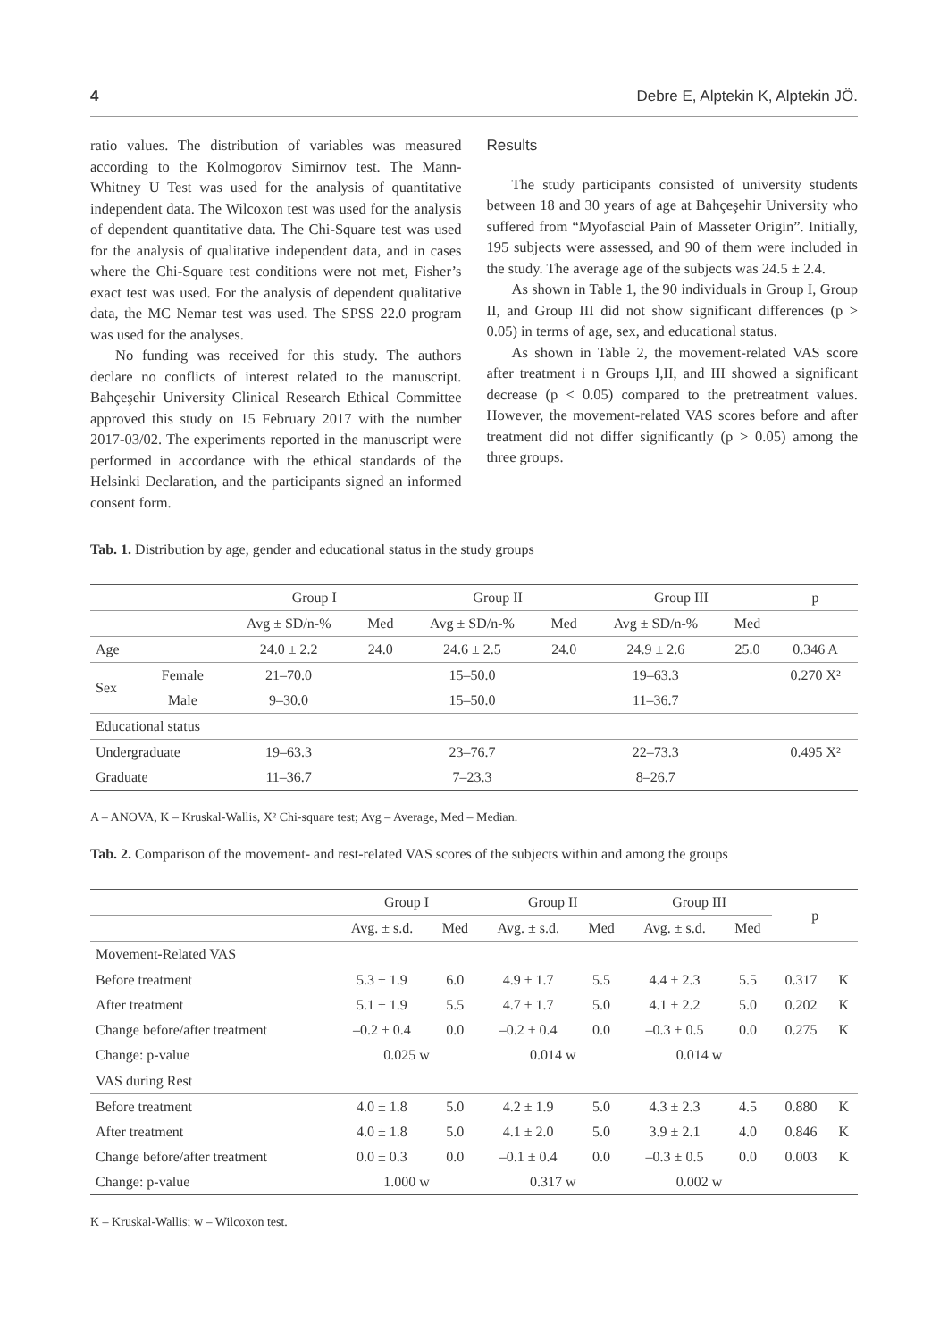4 Debre E, Alptekin K, Alptekin JÖ.
ratio values. The distribution of variables was measured according to the Kolmogorov Simirnov test. The Mann-Whitney U Test was used for the analysis of quantitative independent data. The Wilcoxon test was used for the analysis of dependent quantitative data. The Chi-Square test was used for the analysis of qualitative independent data, and in cases where the Chi-Square test conditions were not met, Fisher’s exact test was used. For the analysis of dependent qualitative data, the MC Nemar test was used. The SPSS 22.0 program was used for the analyses.
No funding was received for this study. The authors declare no conflicts of interest related to the manuscript. Bahçeşehir University Clinical Research Ethical Committee approved this study on 15 February 2017 with the number 2017-03/02. The experiments reported in the manuscript were performed in accordance with the ethical standards of the Helsinki Declaration, and the participants signed an informed consent form.
Results
The study participants consisted of university students between 18 and 30 years of age at Bahçeşehir University who suffered from “Myofascial Pain of Masseter Origin”. Initially, 195 subjects were assessed, and 90 of them were included in the study. The average age of the subjects was 24.5 ± 2.4.
As shown in Table 1, the 90 individuals in Group I, Group II, and Group III did not show significant differences (p > 0.05) in terms of age, sex, and educational status.
As shown in Table 2, the movement-related VAS score after treatment i n Groups I,II, and III showed a significant decrease (p < 0.05) compared to the pretreatment values. However, the movement-related VAS scores before and after treatment did not differ significantly (p > 0.05) among the three groups.
Tab. 1. Distribution by age, gender and educational status in the study groups
| | | Group I | | Group II | | Group III | | p |
| | | Avg ± SD/n-% | Med | Avg ± SD/n-% | Med | Avg ± SD/n-% | Med | |
| Age | | 24.0 ± 2.2 | 24.0 | 24.6 ± 2.5 | 24.0 | 24.9 ± 2.6 | 25.0 | 0.346 A |
| Sex | Female | 21–70.0 | | 15–50.0 | | 19–63.3 | | 0.270 X² |
| | Male | 9–30.0 | | 15–50.0 | | 11–36.7 | | |
| Educational status | | | | | | | | |
| Undergraduate | | 19–63.3 | | 23–76.7 | | 22–73.3 | | 0.495 X² |
| Graduate | | 11–36.7 | | 7–23.3 | | 8–26.7 | | |
A – ANOVA, K – Kruskal-Wallis, X² Chi-square test; Avg – Average, Med – Median.
Tab. 2. Comparison of the movement- and rest-related VAS scores of the subjects within and among the groups
| | Group I | | Group II | | Group III | | p | |
| | Avg. ± s.d. | Med | Avg. ± s.d. | Med | Avg. ± s.d. | Med | | |
| Movement-Related VAS | | | | | | | | |
| Before treatment | 5.3 ± 1.9 | 6.0 | 4.9 ± 1.7 | 5.5 | 4.4 ± 2.3 | 5.5 | 0.317 | K |
| After treatment | 5.1 ± 1.9 | 5.5 | 4.7 ± 1.7 | 5.0 | 4.1 ± 2.2 | 5.0 | 0.202 | K |
| Change before/after treatment | –0.2 ± 0.4 | 0.0 | –0.2 ± 0.4 | 0.0 | –0.3 ± 0.5 | 0.0 | 0.275 | K |
| Change: p-value | 0.025 w | | 0.014 w | | 0.014 w | | | |
| VAS during Rest | | | | | | | | |
| Before treatment | 4.0 ± 1.8 | 5.0 | 4.2 ± 1.9 | 5.0 | 4.3 ± 2.3 | 4.5 | 0.880 | K |
| After treatment | 4.0 ± 1.8 | 5.0 | 4.1 ± 2.0 | 5.0 | 3.9 ± 2.1 | 4.0 | 0.846 | K |
| Change before/after treatment | 0.0 ± 0.3 | 0.0 | –0.1 ± 0.4 | 0.0 | –0.3 ± 0.5 | 0.0 | 0.003 | K |
| Change: p-value | 1.000 w | | 0.317 w | | 0.002 w | | | |
K – Kruskal-Wallis; w – Wilcoxon test.